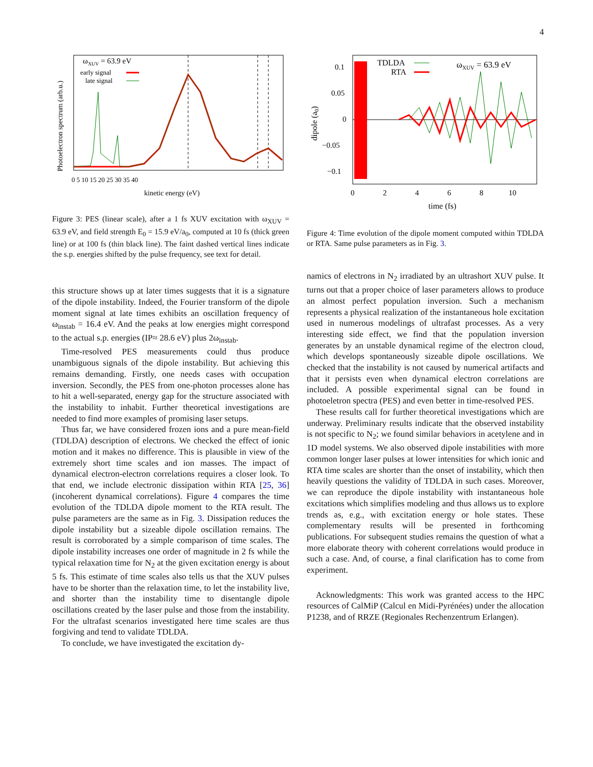4
ωXUV = 63.9 eV
early signal
late signal
Photoelectron spectrum (arb.u.)
0 5 10 15 20 25 30 35 40
kinetic energy (eV)
Figure 3: PES (linear scale), after a 1 fs XUV excitation with ω<sub>XUV</sub> = 63.9 eV, and field strength E<sub>0</sub> = 15.9 eV/a<sub>0</sub>, computed at 10 fs (thick green line) or at 100 fs (thin black line). The faint dashed vertical lines indicate the s.p. energies shifted by the pulse frequency, see text for detail.
this structure shows up at later times suggests that it is a signature of the dipole instability. Indeed, the Fourier transform of the dipole moment signal at late times exhibits an oscillation frequency of ω<sub>instab</sub> = 16.4 eV. And the peaks at low energies might correspond to the actual s.p. energies (IP≈ 28.6 eV) plus 2ω<sub>instab</sub>.
Time-resolved PES measurements could thus produce unambiguous signals of the dipole instability. But achieving this remains demanding. Firstly, one needs cases with occupation inversion. Secondly, the PES from one-photon processes alone has to hit a well-separated, energy gap for the structure associated with the instability to inhabit. Further theoretical investigations are needed to find more examples of promising laser setups.
Thus far, we have considered frozen ions and a pure mean-field (TDLDA) description of electrons. We checked the effect of ionic motion and it makes no difference. This is plausible in view of the extremely short time scales and ion masses. The impact of dynamical electron-electron correlations requires a closer look. To that end, we include electronic dissipation within RTA [25, 36] (incoherent dynamical correlations). Figure 4 compares the time evolution of the TDLDA dipole moment to the RTA result. The pulse parameters are the same as in Fig. 3. Dissipation reduces the dipole instability but a sizeable dipole oscillation remains. The result is corroborated by a simple comparison of time scales. The dipole instability increases one order of magnitude in 2 fs while the typical relaxation time for N<sub>2</sub> at the given excitation energy is about 5 fs. This estimate of time scales also tells us that the XUV pulses have to be shorter than the relaxation time, to let the instability live, and shorter than the instability time to disentangle dipole oscillations created by the laser pulse and those from the instability. For the ultrafast scenarios investigated here time scales are thus forgiving and tend to validate TDLDA.
To conclude, we have investigated the excitation dy-
TDLDA
RTA
ωXUV = 63.9 eV
0.1
0.05
0
−0.05
−0.1
dipole (a0)
0
2
4
6
8
10
time (fs)
Figure 4: Time evolution of the dipole moment computed within TDLDA or RTA. Same pulse parameters as in Fig. 3.
namics of electrons in N<sub>2</sub> irradiated by an ultrashort XUV pulse. It turns out that a proper choice of laser parameters allows to produce an almost perfect population inversion. Such a mechanism represents a physical realization of the instantaneous hole excitation used in numerous modelings of ultrafast processes. As a very interesting side effect, we find that the population inversion generates by an unstable dynamical regime of the electron cloud, which develops spontaneously sizeable dipole oscillations. We checked that the instability is not caused by numerical artifacts and that it persists even when dynamical electron correlations are included. A possible experimental signal can be found in photoeletron spectra (PES) and even better in time-resolved PES.
These results call for further theoretical investigations which are underway. Preliminary results indicate that the observed instability is not specific to N<sub>2</sub>; we found similar behaviors in acetylene and in 1D model systems. We also observed dipole instabilities with more common longer laser pulses at lower intensities for which ionic and RTA time scales are shorter than the onset of instability, which then heavily questions the validity of TDLDA in such cases. Moreover, we can reproduce the dipole instability with instantaneous hole excitations which simplifies modeling and thus allows us to explore trends as, e.g., with excitation energy or hole states. These complementary results will be presented in forthcoming publications. For subsequent studies remains the question of what a more elaborate theory with coherent correlations would produce in such a case. And, of course, a final clarification has to come from experiment.
Acknowledgments: This work was granted access to the HPC resources of CalMiP (Calcul en Midi-Pyrénées) under the allocation P1238, and of RRZE (Regionales Rechenzentrum Erlangen).